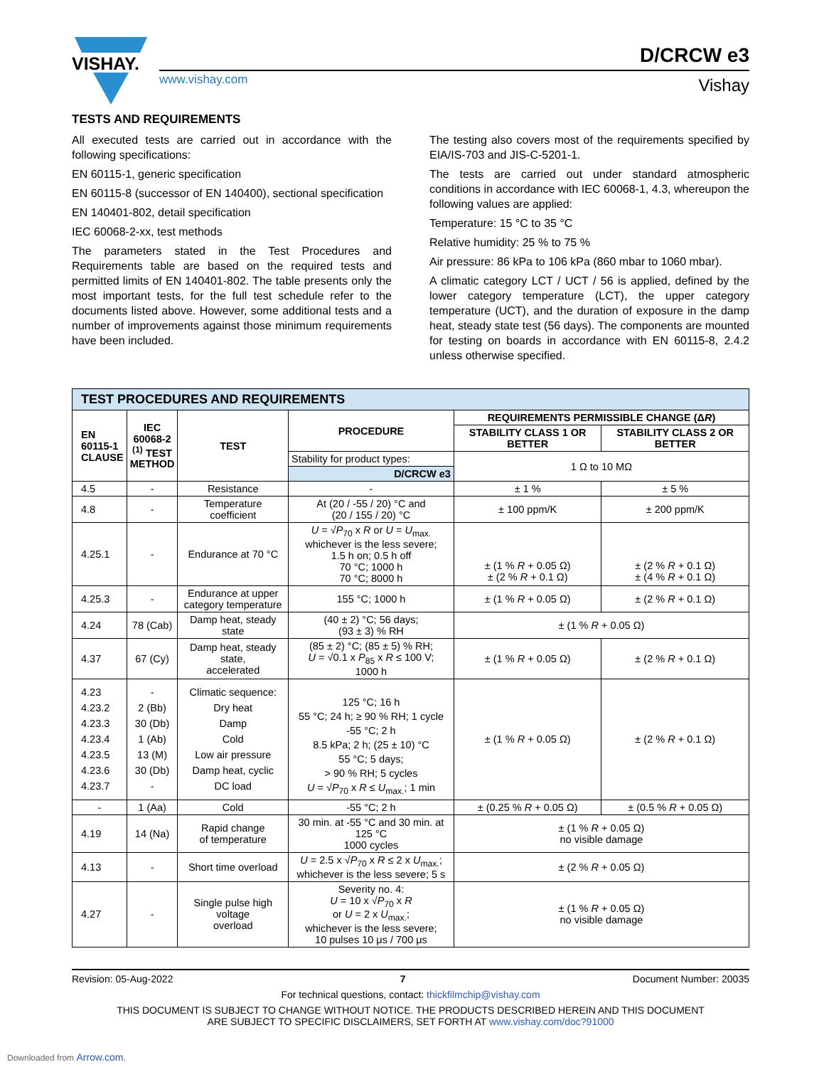VISHAY.
D/CRCW e3
www.vishay.com Vishay
TESTS AND REQUIREMENTS
All executed tests are carried out in accordance with the following specifications:
EN 60115-1, generic specification
EN 60115-8 (successor of EN 140400), sectional specification
EN 140401-802, detail specification
IEC 60068-2-xx, test methods
The parameters stated in the Test Procedures and Requirements table are based on the required tests and permitted limits of EN 140401-802. The table presents only the most important tests, for the full test schedule refer to the documents listed above. However, some additional tests and a number of improvements against those minimum requirements have been included.
The testing also covers most of the requirements specified by EIA/IS-703 and JIS-C-5201-1.
The tests are carried out under standard atmospheric conditions in accordance with IEC 60068-1, 4.3, whereupon the following values are applied:
Temperature: 15 °C to 35 °C
Relative humidity: 25 % to 75 %
Air pressure: 86 kPa to 106 kPa (860 mbar to 1060 mbar).
A climatic category LCT / UCT / 56 is applied, defined by the lower category temperature (LCT), the upper category temperature (UCT), and the duration of exposure in the damp heat, steady state test (56 days). The components are mounted for testing on boards in accordance with EN 60115-8, 2.4.2 unless otherwise specified.
| TEST PROCEDURES AND REQUIREMENTS | | | | | |
| EN 60115-1 CLAUSE | IEC 60068-2 <sup>(1)</sup> TEST METHOD | TEST | PROCEDURE | REQUIREMENTS PERMISSIBLE CHANGE (Δ R ) | |
| | | | | STABILITY CLASS 1 OR BETTER | STABILITY CLASS 2 OR BETTER |
| | | | Stability for product types: | 1 Ω to 10 MΩ | |
| | | | D/CRCW e3 | | |
| 4.5 | - | Resistance | - | ± 1 % | ± 5 % |
| 4.8 | - | Temperature coefficient | At (20 / -55 / 20) °C and (20 / 155 / 20) °C | ± 100 ppm/K | ± 200 ppm/K |
| 4.25.1 | - | Endurance at 70 °C | U = √ P<sub>70</sub> x R or U = U<sub>max.</sub> whichever is the less severe; 1.5 h on; 0.5 h off 70 °C; 1000 h 70 °C; 8000 h | ± (1 % R + 0.05 Ω) ± (2 % R + 0.1 Ω) | ± (2 % R + 0.1 Ω) ± (4 % R + 0.1 Ω) |
| 4.25.3 | - | Endurance at upper category temperature | 155 °C; 1000 h | ± (1 % R + 0.05 Ω) | ± (2 % R + 0.1 Ω) |
| 4.24 | 78 (Cab) | Damp heat, steady state | (40 ± 2) °C; 56 days; (93 ± 3) % RH | ± (1 % R + 0.05 Ω) | |
| 4.37 | 67 (Cy) | Damp heat, steady state, accelerated | (85 ± 2) °C; (85 ± 5) % RH; U = √0.1 x P<sub>85</sub> x R ≤ 100 V; 1000 h | ± (1 % R + 0.05 Ω) | ± (2 % R + 0.1 Ω) |
| 4.23 4.23.2 4.23.3 4.23.4 4.23.5 4.23.6 4.23.7 | - 2 (Bb) 30 (Db) 1 (Ab) 13 (M) 30 (Db) - | Climatic sequence: Dry heat Damp Cold Low air pressure Damp heat, cyclic DC load | 125 °C; 16 h 55 °C; 24 h; ≥ 90 % RH; 1 cycle -55 °C; 2 h 8.5 kPa; 2 h; (25 ± 10) °C 55 °C; 5 days; > 90 % RH; 5 cycles U = √ P<sub>70</sub> x R ≤ U<sub>max.</sub>; 1 min | ± (1 % R + 0.05 Ω) | ± (2 % R + 0.1 Ω) |
| - | 1 (Aa) | Cold | -55 °C; 2 h | ± (0.25 % R + 0.05 Ω) | ± (0.5 % R + 0.05 Ω) |
| 4.19 | 14 (Na) | Rapid change of temperature | 30 min. at -55 °C and 30 min. at 125 °C 1000 cycles | ± (1 % R + 0.05 Ω) no visible damage | |
| 4.13 | - | Short time overload | U = 2.5 x √ P<sub>70</sub> x R ≤ 2 x U<sub>max.</sub>; whichever is the less severe; 5 s | ± (2 % R + 0.05 Ω) | |
| 4.27 | - | Single pulse high voltage overload | Severity no. 4: U = 10 x √ P<sub>70</sub> x R or U = 2 x U<sub>max.</sub>; whichever is the less severe; 10 pulses 10 μs / 700 μs | ± (1 % R + 0.05 Ω) no visible damage | |
Revision: 05-Aug-2022 7 Document Number: 20035
For technical questions, contact: thickfilmchip@vishay.com
THIS DOCUMENT IS SUBJECT TO CHANGE WITHOUT NOTICE. THE PRODUCTS DESCRIBED HEREIN AND THIS DOCUMENT
ARE SUBJECT TO SPECIFIC DISCLAIMERS, SET FORTH AT www.vishay.com/doc?91000
Downloaded from Arrow.com.